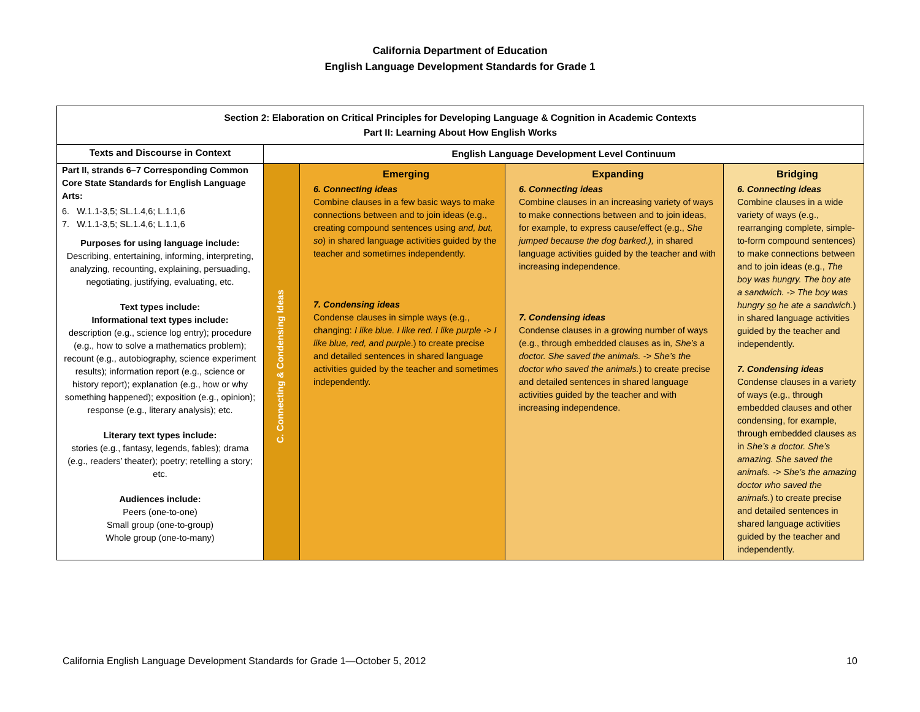California Department of Education
English Language Development Standards for Grade 1
| Section 2: Elaboration on Critical Principles for Developing Language & Cognition in Academic Contexts Part II: Learning About How English Works | | | | |
| Texts and Discourse in Context | English Language Development Level Continuum | | | |
| Part II, strands 6–7 Corresponding Common Core State Standards for English Language Arts: 6. W.1.1-3,5; SL.1.4,6; L.1.1,6 7. W.1.1-3,5; SL.1.4,6; L.1.1,6 Purposes for using language include: Describing, entertaining, informing, interpreting, analyzing, recounting, explaining, persuading, negotiating, justifying, evaluating, etc. Text types include: Informational text types include: description (e.g., science log entry); procedure (e.g., how to solve a mathematics problem); recount (e.g., autobiography, science experiment results); information report (e.g., science or history report); explanation (e.g., how or why something happened); exposition (e.g., opinion); response (e.g., literary analysis); etc. Literary text types include: stories (e.g., fantasy, legends, fables); drama (e.g., readers’ theater); poetry; retelling a story; etc. Audiences include: Peers (one-to-one) Small group (one-to-group) Whole group (one-to-many) | C. Connecting & Condensing Ideas | Emerging 6. Connecting ideas Combine clauses in a few basic ways to make connections between and to join ideas (e.g., creating compound sentences using and, but, so ) in shared language activities guided by the teacher and sometimes independently. 7. Condensing ideas Condense clauses in simple ways (e.g., changing: I like blue. I like red. I like purple -> I like blue, red, and purple .) to create precise and detailed sentences in shared language activities guided by the teacher and sometimes independently. | Expanding 6. Connecting ideas Combine clauses in an increasing variety of ways to make connections between and to join ideas, for example, to express cause/effect (e.g., She jumped because the dog barked.), in shared language activities guided by the teacher and with increasing independence. 7. Condensing ideas Condense clauses in a growing number of ways (e.g., through embedded clauses as in , She’s a doctor. She saved the animals. -> She’s the doctor who saved the animals. ) to create precise and detailed sentences in shared language activities guided by the teacher and with increasing independence. | Bridging 6. Connecting ideas Combine clauses in a wide variety of ways (e.g., rearranging complete, simple-to-form compound sentences) to make connections between and to join ideas (e.g., The boy was hungry. The boy ate a sandwich. -> The boy was hungry so he ate a sandwich. ) in shared language activities guided by the teacher and independently. 7. Condensing ideas Condense clauses in a variety of ways (e.g., through embedded clauses and other condensing, for example, through embedded clauses as in She’s a doctor. She’s amazing. She saved the animals. -> She’s the amazing doctor who saved the animals. ) to create precise and detailed sentences in shared language activities guided by the teacher and independently. |
California English Language Development Standards for Grade 1—October 5, 2012 10